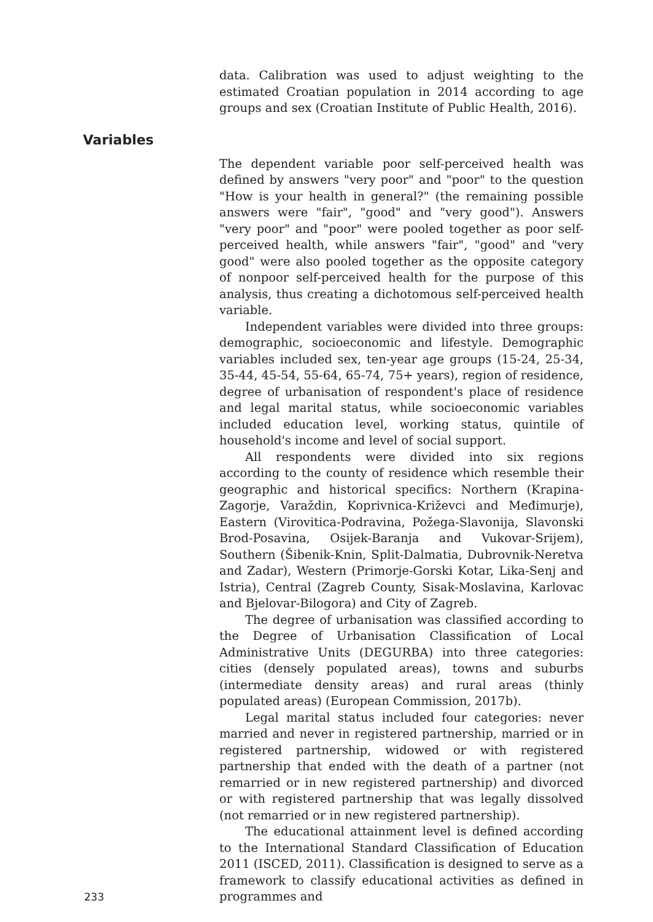data. Calibration was used to adjust weighting to the estimated Croatian population in 2014 according to age groups and sex (Croatian Institute of Public Health, 2016).
Variables
The dependent variable poor self-perceived health was defined by answers "very poor" and "poor" to the question "How is your health in general?" (the remaining possible answers were "fair", "good" and "very good"). Answers "very poor" and "poor" were pooled together as poor self-perceived health, while answers "fair", "good" and "very good" were also pooled together as the opposite category of nonpoor self-perceived health for the purpose of this analysis, thus creating a dichotomous self-perceived health variable.
Independent variables were divided into three groups: demographic, socioeconomic and lifestyle. Demographic variables included sex, ten-year age groups (15-24, 25-34, 35-44, 45-54, 55-64, 65-74, 75+ years), region of residence, degree of urbanisation of respondent's place of residence and legal marital status, while socioeconomic variables included education level, working status, quintile of household's income and level of social support.
All respondents were divided into six regions according to the county of residence which resemble their geographic and historical specifics: Northern (Krapina-Zagorje, Varaždin, Koprivnica-Križevci and Međimurje), Eastern (Virovitica-Podravina, Požega-Slavonija, Slavonski Brod-Posavina, Osijek-Baranja and Vukovar-Srijem), Southern (Šibenik-Knin, Split-Dalmatia, Dubrovnik-Neretva and Zadar), Western (Primorje-Gorski Kotar, Lika-Senj and Istria), Central (Zagreb County, Sisak-Moslavina, Karlovac and Bjelovar-Bilogora) and City of Zagreb.
The degree of urbanisation was classified according to the Degree of Urbanisation Classification of Local Administrative Units (DEGURBA) into three categories: cities (densely populated areas), towns and suburbs (intermediate density areas) and rural areas (thinly populated areas) (European Commission, 2017b).
Legal marital status included four categories: never married and never in registered partnership, married or in registered partnership, widowed or with registered partnership that ended with the death of a partner (not remarried or in new registered partnership) and divorced or with registered partnership that was legally dissolved (not remarried or in new registered partnership).
The educational attainment level is defined according to the International Standard Classification of Education 2011 (ISCED, 2011). Classification is designed to serve as a framework to classify educational activities as defined in programmes and
233